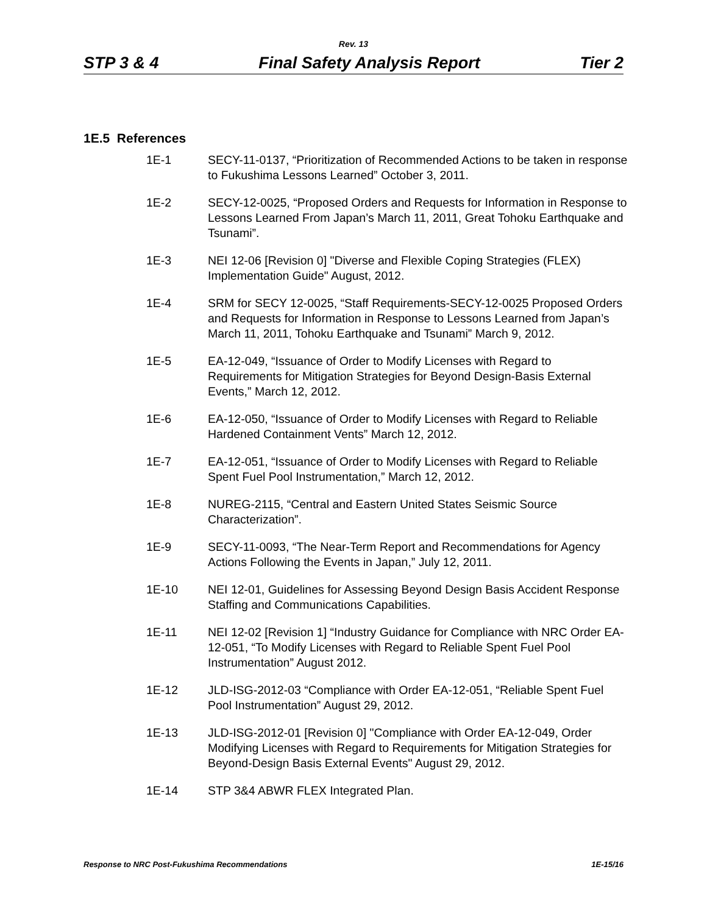Rev. 13
STP 3 & 4 Final Safety Analysis Report Tier 2
1E.5 References
1E-1 SECY-11-0137, “Prioritization of Recommended Actions to be taken in response to Fukushima Lessons Learned” October 3, 2011.
1E-2 SECY-12-0025, “Proposed Orders and Requests for Information in Response to Lessons Learned From Japan’s March 11, 2011, Great Tohoku Earthquake and Tsunami”.
1E-3 NEI 12-06 [Revision 0] "Diverse and Flexible Coping Strategies (FLEX) Implementation Guide" August, 2012.
1E-4 SRM for SECY 12-0025, “Staff Requirements-SECY-12-0025 Proposed Orders and Requests for Information in Response to Lessons Learned from Japan’s March 11, 2011, Tohoku Earthquake and Tsunami” March 9, 2012.
1E-5 EA-12-049, “Issuance of Order to Modify Licenses with Regard to Requirements for Mitigation Strategies for Beyond Design-Basis External Events,” March 12, 2012.
1E-6 EA-12-050, “Issuance of Order to Modify Licenses with Regard to Reliable Hardened Containment Vents” March 12, 2012.
1E-7 EA-12-051, “Issuance of Order to Modify Licenses with Regard to Reliable Spent Fuel Pool Instrumentation,” March 12, 2012.
1E-8 NUREG-2115, “Central and Eastern United States Seismic Source Characterization”.
1E-9 SECY-11-0093, “The Near-Term Report and Recommendations for Agency Actions Following the Events in Japan,” July 12, 2011.
1E-10 NEI 12-01, Guidelines for Assessing Beyond Design Basis Accident Response Staffing and Communications Capabilities.
1E-11 NEI 12-02 [Revision 1] “Industry Guidance for Compliance with NRC Order EA-12-051, “To Modify Licenses with Regard to Reliable Spent Fuel Pool Instrumentation” August 2012.
1E-12 JLD-ISG-2012-03 “Compliance with Order EA-12-051, “Reliable Spent Fuel Pool Instrumentation” August 29, 2012.
1E-13 JLD-ISG-2012-01 [Revision 0] "Compliance with Order EA-12-049, Order Modifying Licenses with Regard to Requirements for Mitigation Strategies for Beyond-Design Basis External Events" August 29, 2012.
1E-14 STP 3&4 ABWR FLEX Integrated Plan.
Response to NRC Post-Fukushima Recommendations 1E-15/16